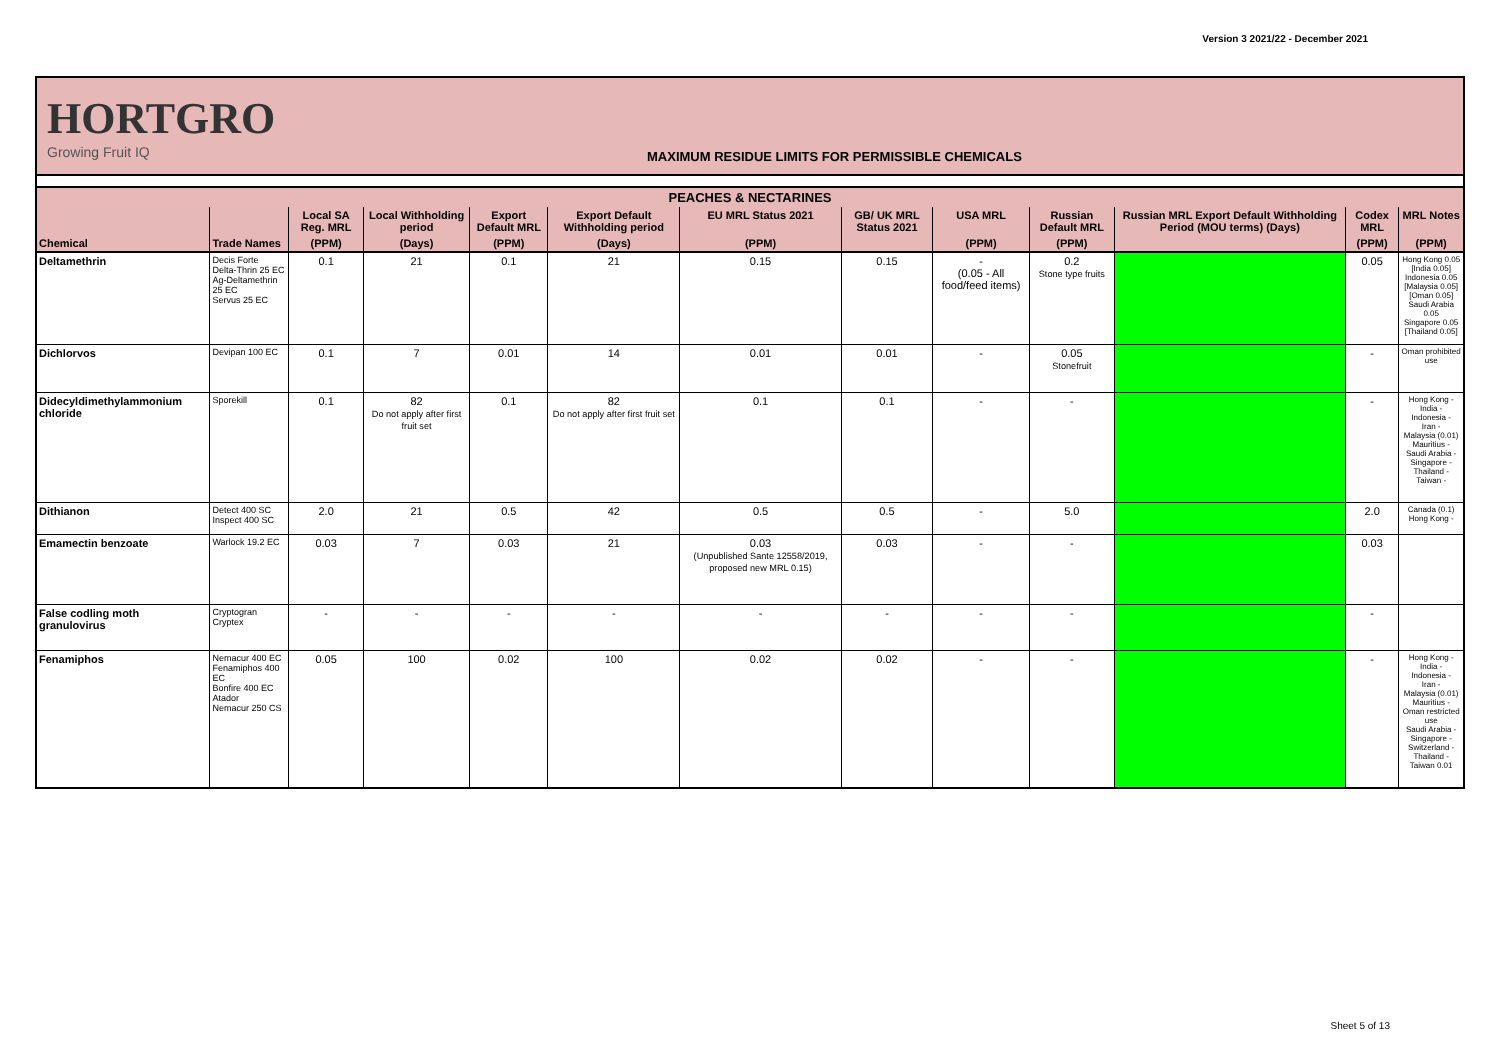Version 3 2021/22 - December 2021
HORTGRO
Growing Fruit IQ
MAXIMUM RESIDUE LIMITS FOR PERMISSIBLE CHEMICALS
| PEACHES & NECTARINES | | | | | | | | | | | | |
| --- | --- | --- | --- | --- | --- | --- | --- | --- | --- | --- | --- | --- |
| | | Local SA Reg. MRL | Local Withholding period | Export Default MRL | Export Default Withholding period | EU MRL Status 2021 | GB/ UK MRL Status 2021 | USA MRL | Russian Default MRL | Russian MRL Export Default Withholding Period (MOU terms) (Days) | Codex MRL | MRL Notes |
| Chemical | Trade Names | (PPM) | (Days) | (PPM) | (Days) | (PPM) | | (PPM) | (PPM) | | (PPM) | (PPM) |
| Deltamethrin | Decis Forte Delta-Thrin 25 EC Ag-Deltamethrin 25 EC Servus 25 EC | 0.1 | 21 | 0.1 | 21 | 0.15 | 0.15 | - (0.05 - All food/feed items) | 0.2 Stone type fruits | | 0.05 | Hong Kong 0.05 [India 0.05] Indonesia 0.05 [Malaysia 0.05] [Oman 0.05] Saudi Arabia 0.05 Singapore 0.05 [Thailand 0.05] |
| Dichlorvos | Devipan 100 EC | 0.1 | 7 | 0.01 | 14 | 0.01 | 0.01 | - | 0.05 Stonefruit | | - | Oman prohibited use |
| Didecyldimethylammonium chloride | Sporekill | 0.1 | 82 Do not apply after first fruit set | 0.1 | 82 Do not apply after first fruit set | 0.1 | 0.1 | - | - | | - | Hong Kong - India - Indonesia - Iran - Malaysia (0.01) Mauritius - Saudi Arabia - Singapore - Thailand - Taiwan - |
| Dithianon | Detect 400 SC Inspect 400 SC | 2.0 | 21 | 0.5 | 42 | 0.5 | 0.5 | - | 5.0 | | 2.0 | Canada (0.1) Hong Kong - |
| Emamectin benzoate | Warlock 19.2 EC | 0.03 | 7 | 0.03 | 21 | 0.03 (Unpublished Sante 12558/2019, proposed new MRL 0.15) | 0.03 | - | - | | 0.03 | |
| False codling moth granulovirus | Cryptogran Cryptex | - | - | - | - | - | - | - | - | | - | |
| Fenamiphos | Nemacur 400 EC Fenamiphos 400 EC Bonfire 400 EC Atador Nemacur 250 CS | 0.05 | 100 | 0.02 | 100 | 0.02 | 0.02 | - | - | | - | Hong Kong - India - Indonesia - Iran - Malaysia (0.01) Mauritius - Oman restricted use Saudi Arabia - Singapore - Switzerland - Thailand - Taiwan 0.01 |
Sheet 5 of 13